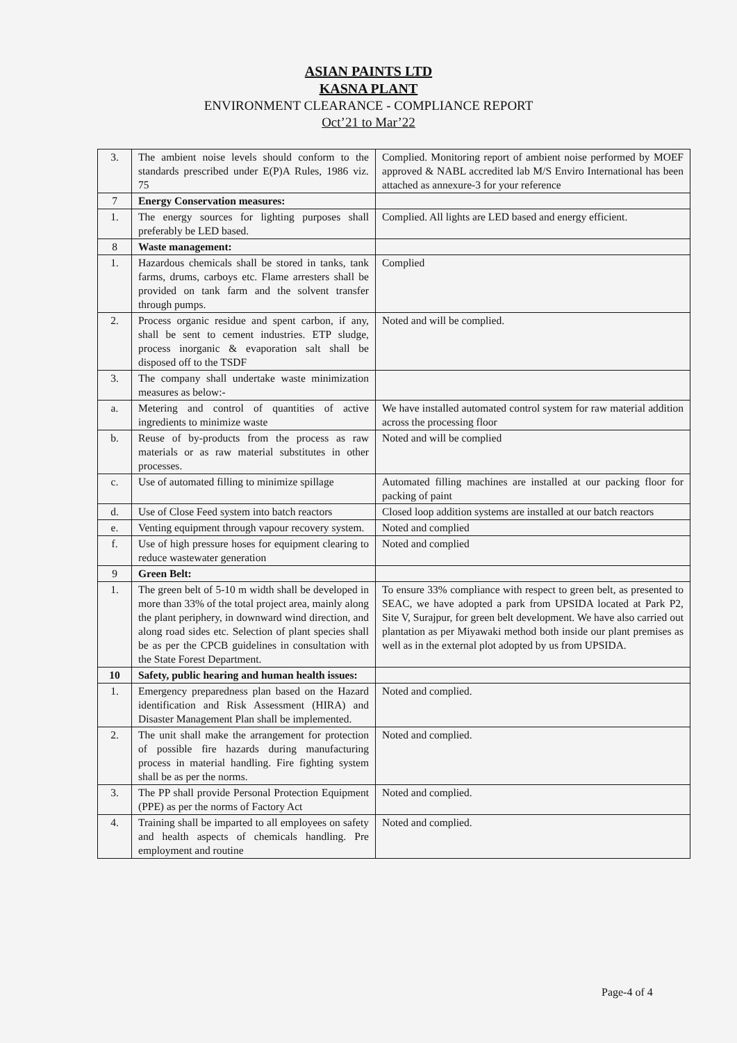ASIAN PAINTS LTD
KASNA PLANT
ENVIRONMENT CLEARANCE - COMPLIANCE REPORT
Oct’21 to Mar’22
| 3. | The ambient noise levels should conform to the standards prescribed under E(P)A Rules, 1986 viz. 75 | Complied. Monitoring report of ambient noise performed by MOEF approved & NABL accredited lab M/S Enviro International has been attached as annexure-3 for your reference |
| 7 | Energy Conservation measures: | |
| 1. | The energy sources for lighting purposes shall preferably be LED based. | Complied. All lights are LED based and energy efficient. |
| 8 | Waste management: | |
| 1. | Hazardous chemicals shall be stored in tanks, tank farms, drums, carboys etc. Flame arresters shall be provided on tank farm and the solvent transfer through pumps. | Complied |
| 2. | Process organic residue and spent carbon, if any, shall be sent to cement industries. ETP sludge, process inorganic & evaporation salt shall be disposed off to the TSDF | Noted and will be complied. |
| 3. | The company shall undertake waste minimization measures as below:- | |
| a. | Metering and control of quantities of active ingredients to minimize waste | We have installed automated control system for raw material addition across the processing floor |
| b. | Reuse of by-products from the process as raw materials or as raw material substitutes in other processes. | Noted and will be complied |
| c. | Use of automated filling to minimize spillage | Automated filling machines are installed at our packing floor for packing of paint |
| d. | Use of Close Feed system into batch reactors | Closed loop addition systems are installed at our batch reactors |
| e. | Venting equipment through vapour recovery system. | Noted and complied |
| f. | Use of high pressure hoses for equipment clearing to reduce wastewater generation | Noted and complied |
| 9 | Green Belt: | |
| 1. | The green belt of 5-10 m width shall be developed in more than 33% of the total project area, mainly along the plant periphery, in downward wind direction, and along road sides etc. Selection of plant species shall be as per the CPCB guidelines in consultation with the State Forest Department. | To ensure 33% compliance with respect to green belt, as presented to SEAC, we have adopted a park from UPSIDA located at Park P2, Site V, Surajpur, for green belt development. We have also carried out plantation as per Miyawaki method both inside our plant premises as well as in the external plot adopted by us from UPSIDA. |
| 10 | Safety, public hearing and human health issues: | |
| 1. | Emergency preparedness plan based on the Hazard identification and Risk Assessment (HIRA) and Disaster Management Plan shall be implemented. | Noted and complied. |
| 2. | The unit shall make the arrangement for protection of possible fire hazards during manufacturing process in material handling. Fire fighting system shall be as per the norms. | Noted and complied. |
| 3. | The PP shall provide Personal Protection Equipment (PPE) as per the norms of Factory Act | Noted and complied. |
| 4. | Training shall be imparted to all employees on safety and health aspects of chemicals handling. Pre employment and routine | Noted and complied. |
Page-4 of 4